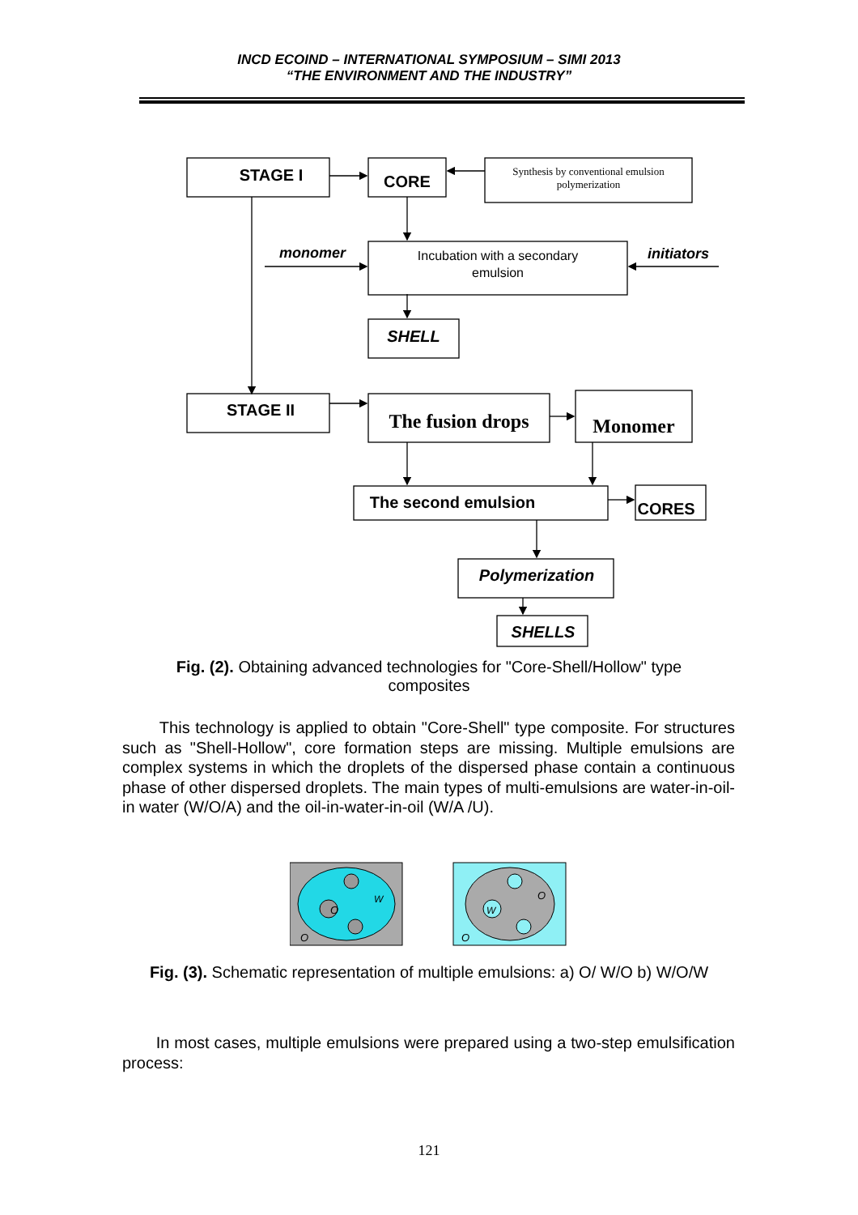INCD ECOIND – INTERNATIONAL SYMPOSIUM – SIMI 2013
“THE ENVIRONMENT AND THE INDUSTRY”
STAGE I
CORE
STAGE II
The second emulsion
CORES
SHELL
Polymerization
SHELLS
monomer
initiators
The fusion drops
Monomer
Synthesis by conventional emulsion
polymerization
Incubation with a secondary
emulsion
Fig. (2). Obtaining advanced technologies for "Core-Shell/Hollow" type composites
This technology is applied to obtain "Core-Shell" type composite. For structures such as "Shell-Hollow", core formation steps are missing. Multiple emulsions are complex systems in which the droplets of the dispersed phase contain a continuous phase of other dispersed droplets. The main types of multi-emulsions are water-in-oil-in water (W/O/A) and the oil-in-water-in-oil (W/A /U).
O
O
W
W
O
O
Fig. (3). Schematic representation of multiple emulsions: a) O/ W/O b) W/O/W
In most cases, multiple emulsions were prepared using a two-step emulsification process:
121